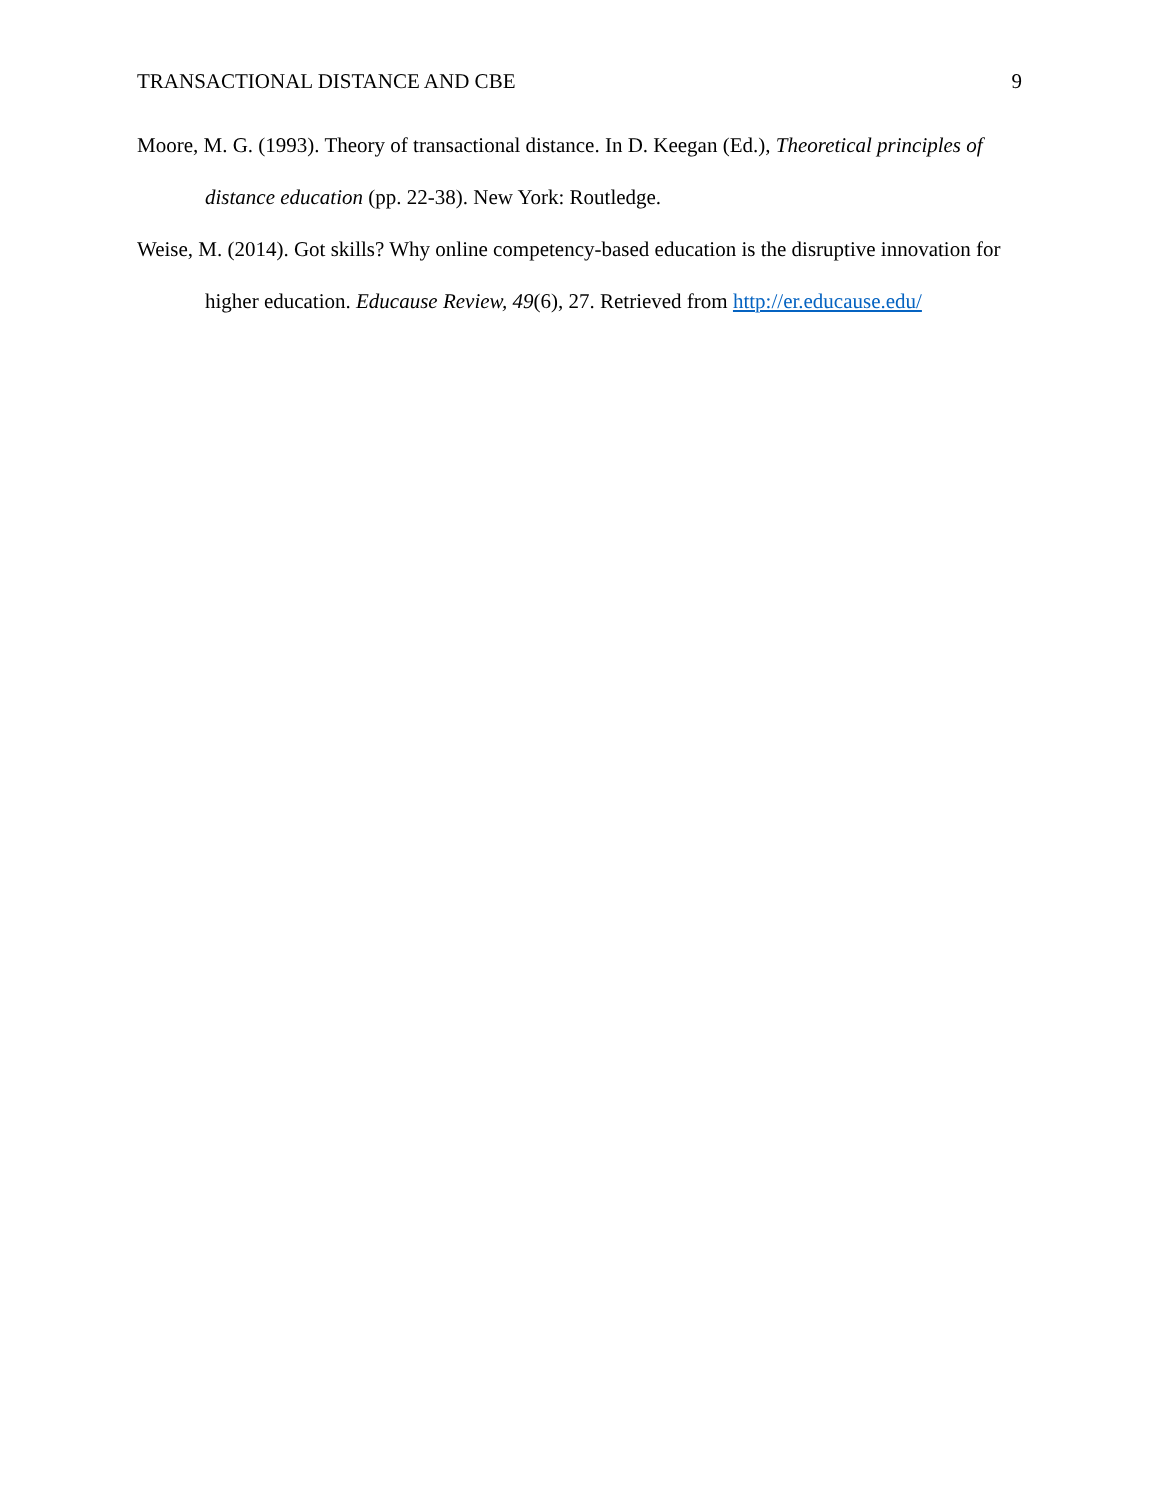TRANSACTIONAL DISTANCE AND CBE 9
Moore, M. G. (1993). Theory of transactional distance. In D. Keegan (Ed.), Theoretical principles of distance education (pp. 22-38). New York: Routledge.
Weise, M. (2014). Got skills? Why online competency-based education is the disruptive innovation for higher education. Educause Review, 49(6), 27. Retrieved from http://er.educause.edu/